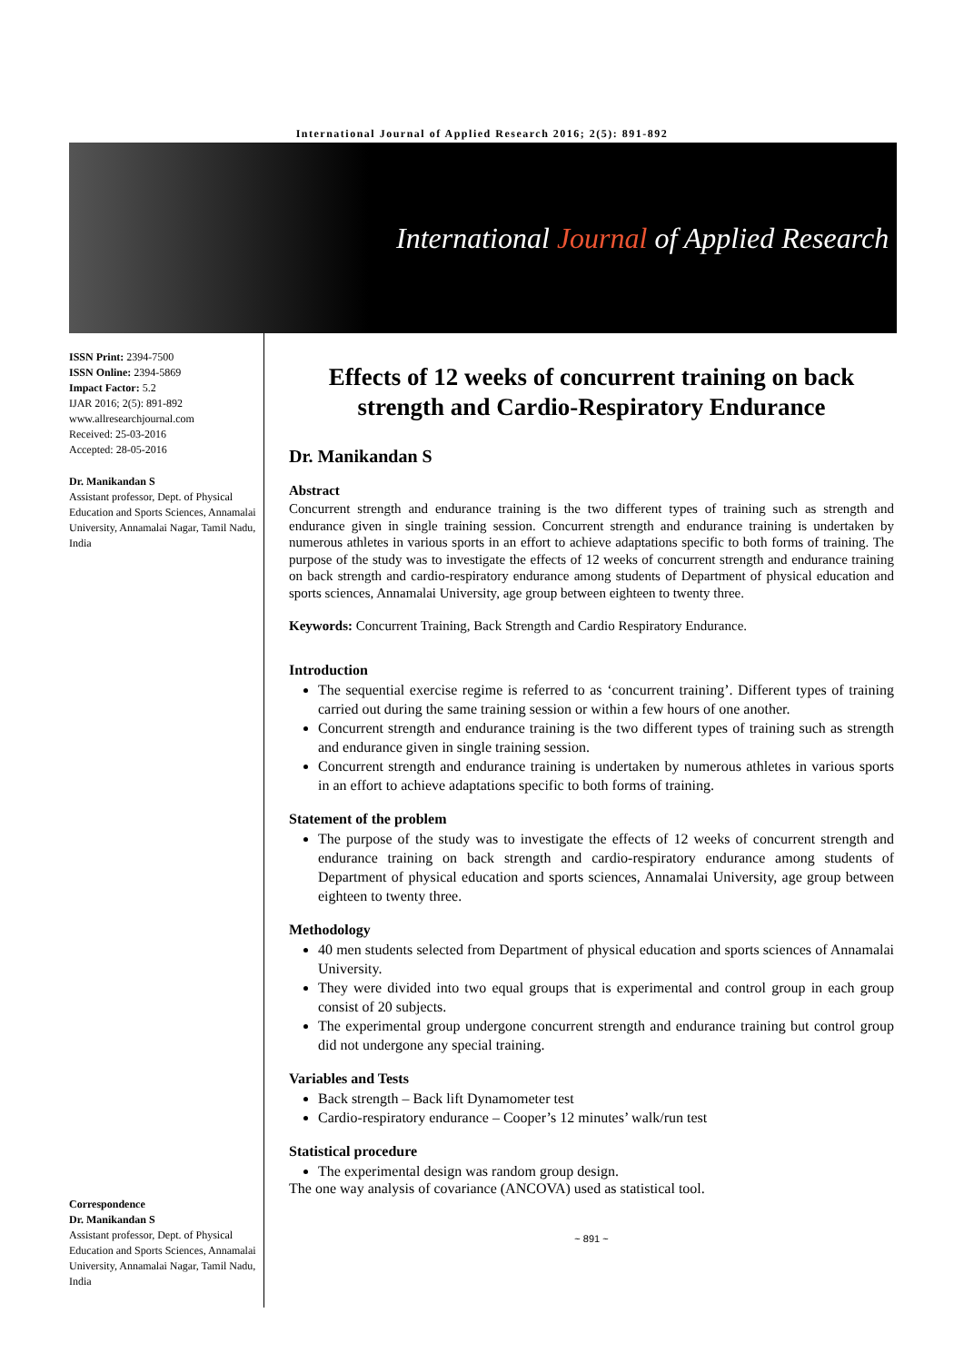International Journal of Applied Research 2016; 2(5): 891-892
International Journal of Applied Research
ISSN Print: 2394-7500
ISSN Online: 2394-5869
Impact Factor: 5.2
IJAR 2016; 2(5): 891-892
www.allresearchjournal.com
Received: 25-03-2016
Accepted: 28-05-2016
Dr. Manikandan S
Assistant professor, Dept. of Physical Education and Sports Sciences, Annamalai University, Annamalai Nagar, Tamil Nadu, India
Correspondence
Dr. Manikandan S
Assistant professor, Dept. of Physical Education and Sports Sciences, Annamalai University, Annamalai Nagar, Tamil Nadu, India
Effects of 12 weeks of concurrent training on back strength and Cardio-Respiratory Endurance
Dr. Manikandan S
Abstract
Concurrent strength and endurance training is the two different types of training such as strength and endurance given in single training session. Concurrent strength and endurance training is undertaken by numerous athletes in various sports in an effort to achieve adaptations specific to both forms of training. The purpose of the study was to investigate the effects of 12 weeks of concurrent strength and endurance training on back strength and cardio-respiratory endurance among students of Department of physical education and sports sciences, Annamalai University, age group between eighteen to twenty three.
Keywords: Concurrent Training, Back Strength and Cardio Respiratory Endurance.
Introduction
The sequential exercise regime is referred to as ‘concurrent training’. Different types of training carried out during the same training session or within a few hours of one another.
Concurrent strength and endurance training is the two different types of training such as strength and endurance given in single training session.
Concurrent strength and endurance training is undertaken by numerous athletes in various sports in an effort to achieve adaptations specific to both forms of training.
Statement of the problem
The purpose of the study was to investigate the effects of 12 weeks of concurrent strength and endurance training on back strength and cardio-respiratory endurance among students of Department of physical education and sports sciences, Annamalai University, age group between eighteen to twenty three.
Methodology
40 men students selected from Department of physical education and sports sciences of Annamalai University.
They were divided into two equal groups that is experimental and control group in each group consist of 20 subjects.
The experimental group undergone concurrent strength and endurance training but control group did not undergone any special training.
Variables and Tests
Back strength – Back lift Dynamometer test
Cardio-respiratory endurance – Cooper’s 12 minutes’ walk/run test
Statistical procedure
The experimental design was random group design.
The one way analysis of covariance (ANCOVA) used as statistical tool.
~ 891 ~